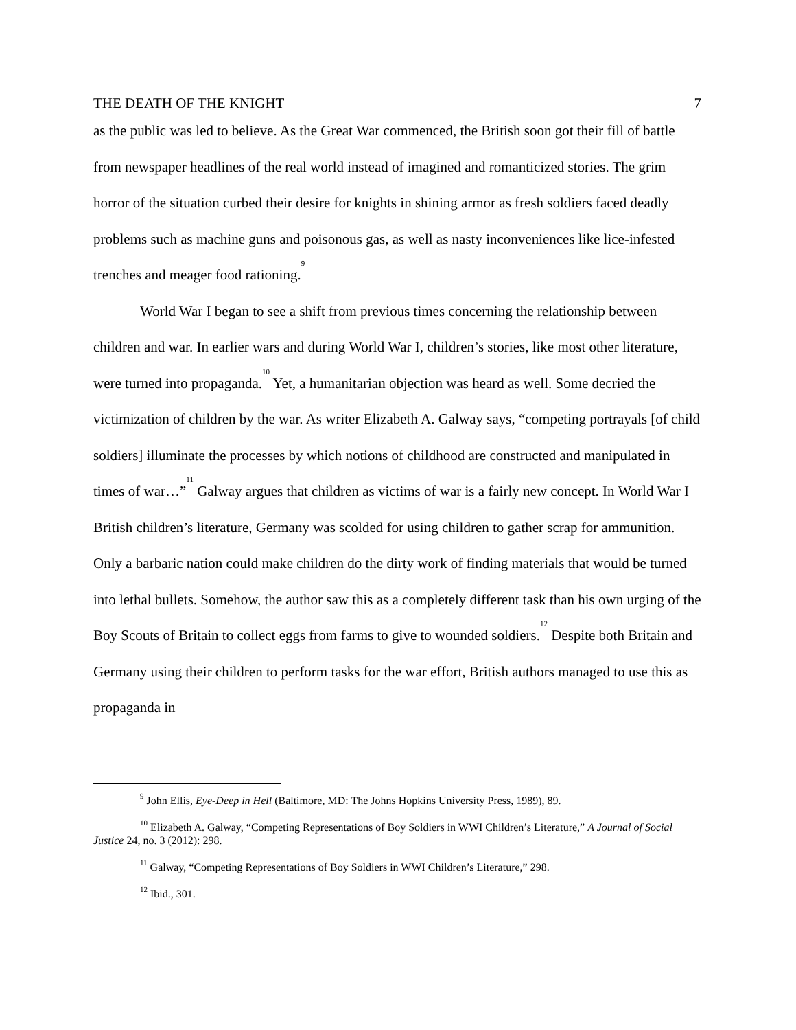THE DEATH OF THE KNIGHT 7
as the public was led to believe. As the Great War commenced, the British soon got their fill of battle from newspaper headlines of the real world instead of imagined and romanticized stories. The grim horror of the situation curbed their desire for knights in shining armor as fresh soldiers faced deadly problems such as machine guns and poisonous gas, as well as nasty inconveniences like lice-infested trenches and meager food rationing.<sup>9</sup>
World War I began to see a shift from previous times concerning the relationship between children and war. In earlier wars and during World War I, children’s stories, like most other literature, were turned into propaganda.<sup>10</sup> Yet, a humanitarian objection was heard as well. Some decried the victimization of children by the war. As writer Elizabeth A. Galway says, “competing portrayals [of child soldiers] illuminate the processes by which notions of childhood are constructed and manipulated in times of war…”<sup>11</sup> Galway argues that children as victims of war is a fairly new concept. In World War I British children’s literature, Germany was scolded for using children to gather scrap for ammunition. Only a barbaric nation could make children do the dirty work of finding materials that would be turned into lethal bullets. Somehow, the author saw this as a completely different task than his own urging of the Boy Scouts of Britain to collect eggs from farms to give to wounded soldiers.<sup>12</sup> Despite both Britain and Germany using their children to perform tasks for the war effort, British authors managed to use this as propaganda in
<sup>9</sup> John Ellis, Eye-Deep in Hell (Baltimore, MD: The Johns Hopkins University Press, 1989), 89.
<sup>10</sup> Elizabeth A. Galway, “Competing Representations of Boy Soldiers in WWI Children’s Literature,” A Journal of Social Justice 24, no. 3 (2012): 298.
<sup>11</sup> Galway, “Competing Representations of Boy Soldiers in WWI Children’s Literature,” 298.
<sup>12</sup> Ibid., 301.